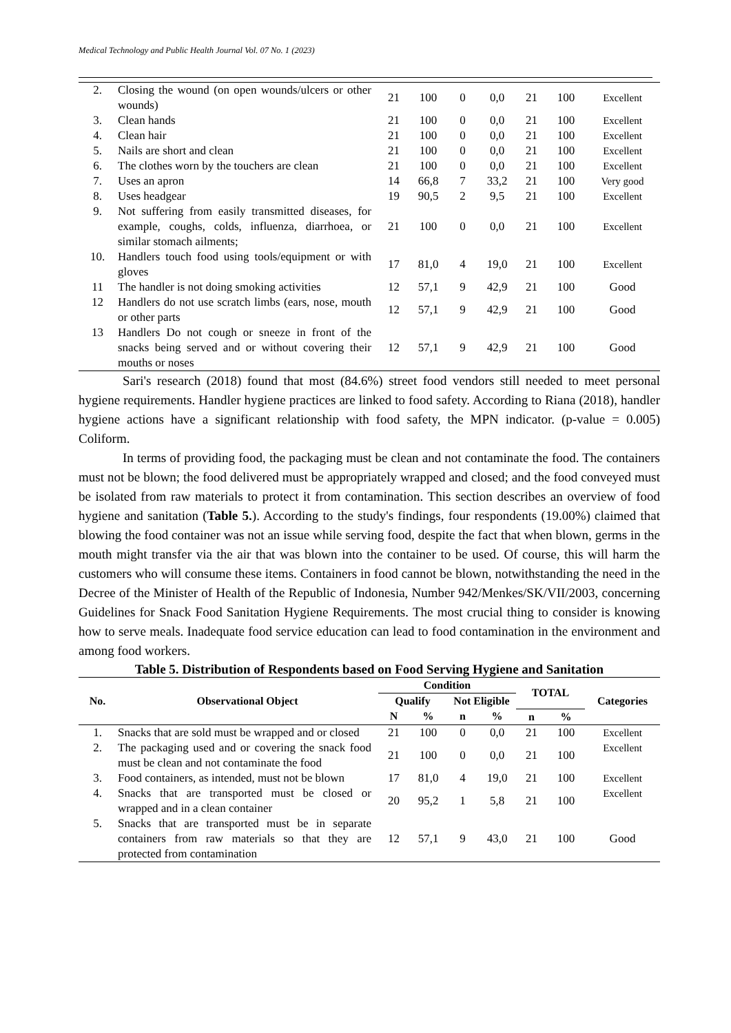Medical Technology and Public Health Journal Vol. 07 No. 1 (2023)
| 2. | Closing the wound (on open wounds/ulcers or other wounds) | 21 | 100 | 0 | 0,0 | 21 | 100 | Excellent |
| 3. | Clean hands | 21 | 100 | 0 | 0,0 | 21 | 100 | Excellent |
| 4. | Clean hair | 21 | 100 | 0 | 0,0 | 21 | 100 | Excellent |
| 5. | Nails are short and clean | 21 | 100 | 0 | 0,0 | 21 | 100 | Excellent |
| 6. | The clothes worn by the touchers are clean | 21 | 100 | 0 | 0,0 | 21 | 100 | Excellent |
| 7. | Uses an apron | 14 | 66,8 | 7 | 33,2 | 21 | 100 | Very good |
| 8. | Uses headgear | 19 | 90,5 | 2 | 9,5 | 21 | 100 | Excellent |
| 9. | Not suffering from easily transmitted diseases, for example, coughs, colds, influenza, diarrhoea, or similar stomach ailments; | 21 | 100 | 0 | 0,0 | 21 | 100 | Excellent |
| 10. | Handlers touch food using tools/equipment or with gloves | 17 | 81,0 | 4 | 19,0 | 21 | 100 | Excellent |
| 11 | The handler is not doing smoking activities | 12 | 57,1 | 9 | 42,9 | 21 | 100 | Good |
| 12 | Handlers do not use scratch limbs (ears, nose, mouth or other parts | 12 | 57,1 | 9 | 42,9 | 21 | 100 | Good |
| 13 | Handlers Do not cough or sneeze in front of the snacks being served and or without covering their mouths or noses | 12 | 57,1 | 9 | 42,9 | 21 | 100 | Good |
Sari's research (2018) found that most (84.6%) street food vendors still needed to meet personal hygiene requirements. Handler hygiene practices are linked to food safety. According to Riana (2018), handler hygiene actions have a significant relationship with food safety, the MPN indicator. (p-value = 0.005) Coliform.
In terms of providing food, the packaging must be clean and not contaminate the food. The containers must not be blown; the food delivered must be appropriately wrapped and closed; and the food conveyed must be isolated from raw materials to protect it from contamination. This section describes an overview of food hygiene and sanitation (Table 5.). According to the study's findings, four respondents (19.00%) claimed that blowing the food container was not an issue while serving food, despite the fact that when blown, germs in the mouth might transfer via the air that was blown into the container to be used. Of course, this will harm the customers who will consume these items. Containers in food cannot be blown, notwithstanding the need in the Decree of the Minister of Health of the Republic of Indonesia, Number 942/Menkes/SK/VII/2003, concerning Guidelines for Snack Food Sanitation Hygiene Requirements. The most crucial thing to consider is knowing how to serve meals. Inadequate food service education can lead to food contamination in the environment and among food workers.
Table 5. Distribution of Respondents based on Food Serving Hygiene and Sanitation
| No. | Observational Object | Condition | | | | TOTAL | | Categories |
| --- | --- | --- | --- | --- | --- | --- | --- | --- |
| | | Qualify | | Not Eligible | | | | |
| | | N | % | n | % | n | % | |
| 1. | Snacks that are sold must be wrapped and or closed | 21 | 100 | 0 | 0,0 | 21 | 100 | Excellent |
| 2. | The packaging used and or covering the snack food must be clean and not contaminate the food | 21 | 100 | 0 | 0,0 | 21 | 100 | Excellent |
| 3. | Food containers, as intended, must not be blown | 17 | 81,0 | 4 | 19,0 | 21 | 100 | Excellent |
| 4. | Snacks that are transported must be closed or wrapped and in a clean container | 20 | 95,2 | 1 | 5,8 | 21 | 100 | Excellent |
| 5. | Snacks that are transported must be in separate containers from raw materials so that they are protected from contamination | 12 | 57,1 | 9 | 43,0 | 21 | 100 | Good |